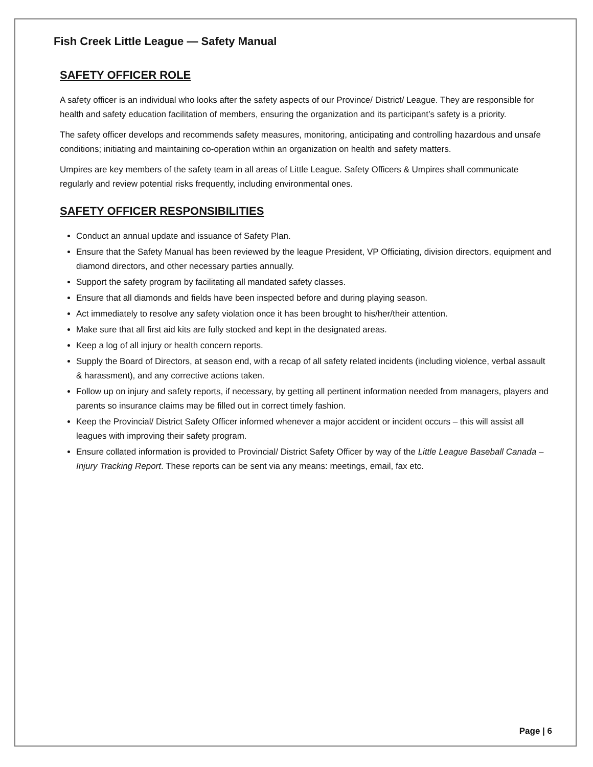Fish Creek Little League — Safety Manual
SAFETY OFFICER ROLE
A safety officer is an individual who looks after the safety aspects of our Province/ District/ League. They are responsible for health and safety education facilitation of members, ensuring the organization and its participant’s safety is a priority.
The safety officer develops and recommends safety measures, monitoring, anticipating and controlling hazardous and unsafe conditions; initiating and maintaining co-operation within an organization on health and safety matters.
Umpires are key members of the safety team in all areas of Little League. Safety Officers & Umpires shall communicate regularly and review potential risks frequently, including environmental ones.
SAFETY OFFICER RESPONSIBILITIES
Conduct an annual update and issuance of Safety Plan.
Ensure that the Safety Manual has been reviewed by the league President, VP Officiating, division directors, equipment and diamond directors, and other necessary parties annually.
Support the safety program by facilitating all mandated safety classes.
Ensure that all diamonds and fields have been inspected before and during playing season.
Act immediately to resolve any safety violation once it has been brought to his/her/their attention.
Make sure that all first aid kits are fully stocked and kept in the designated areas.
Keep a log of all injury or health concern reports.
Supply the Board of Directors, at season end, with a recap of all safety related incidents (including violence, verbal assault & harassment), and any corrective actions taken.
Follow up on injury and safety reports, if necessary, by getting all pertinent information needed from managers, players and parents so insurance claims may be filled out in correct timely fashion.
Keep the Provincial/ District Safety Officer informed whenever a major accident or incident occurs – this will assist all leagues with improving their safety program.
Ensure collated information is provided to Provincial/ District Safety Officer by way of the Little League Baseball Canada – Injury Tracking Report. These reports can be sent via any means: meetings, email, fax etc.
Page | 6